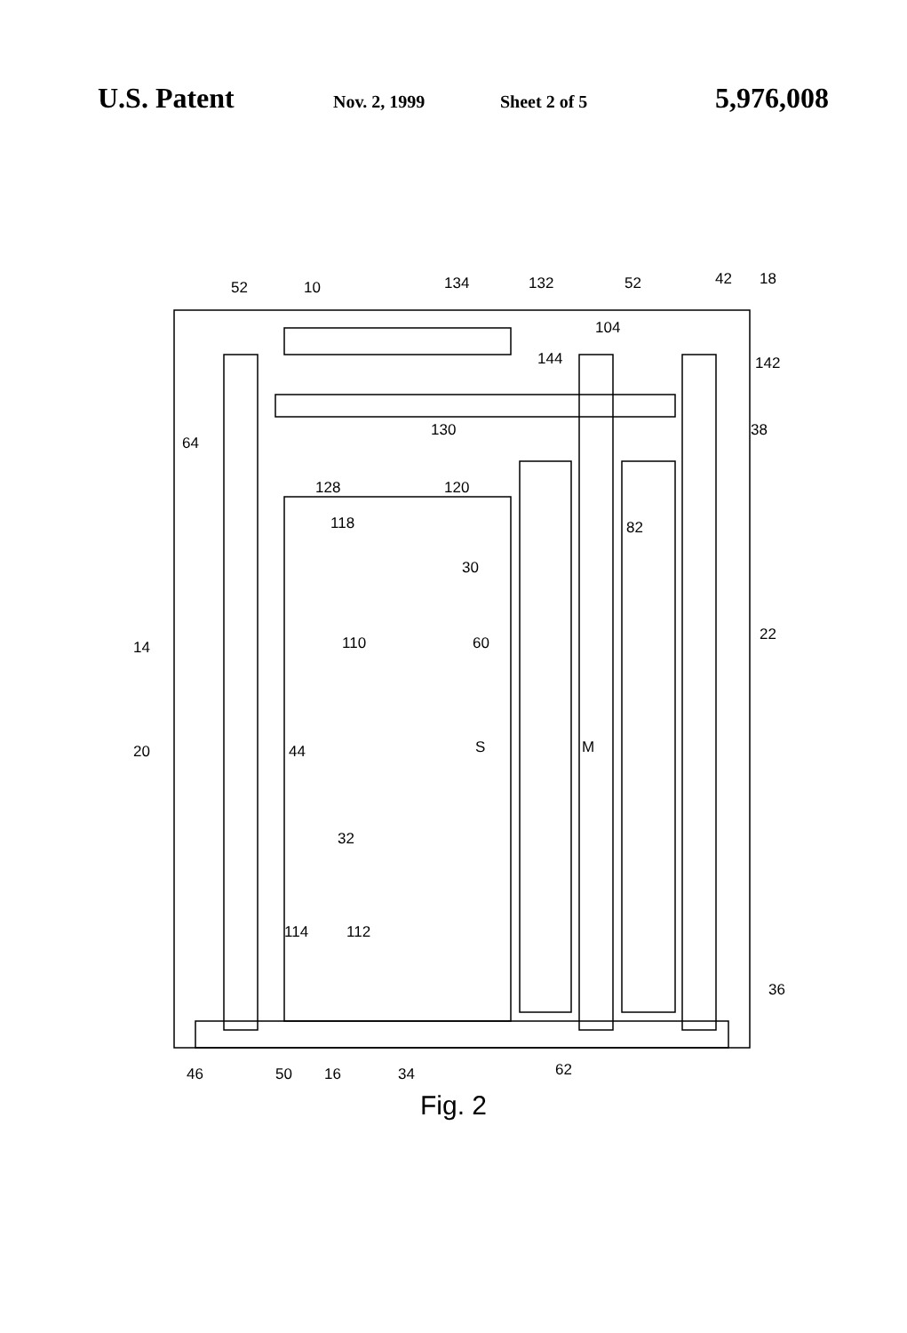U.S. Patent Nov. 2, 1999 Sheet 2 of 5 5,976,008
52
10
134
132
52
42
18
104
144
142
64
130
38
128
120
118
82
30
14
110
60
22
20
44
S
M
32
114
112
36
46
50
16
34
62
Fig. 2